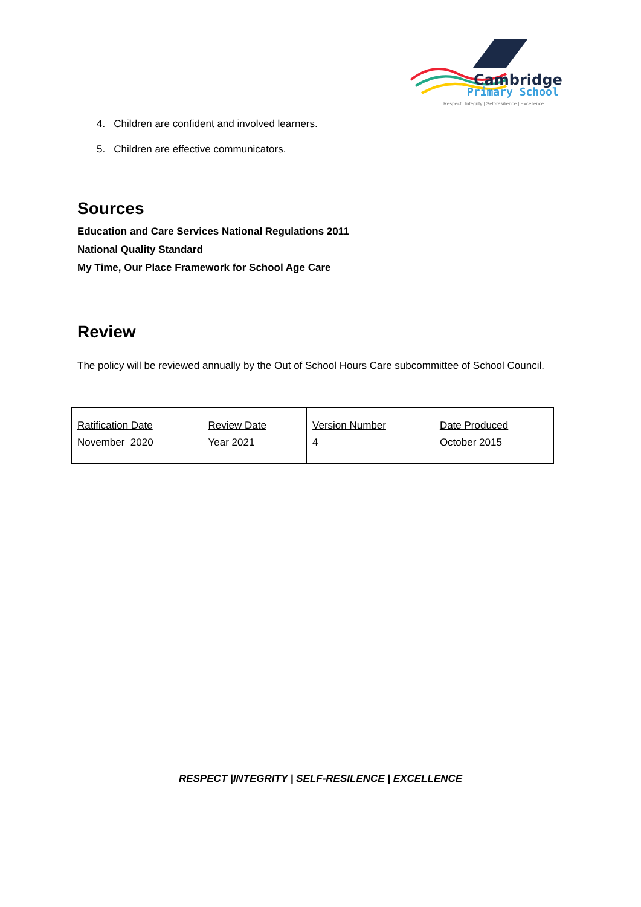Cambridge
Primary School
Respect | Integrity | Self-resilience | Excellence
4. Children are confident and involved learners.
5. Children are effective communicators.
Sources
Education and Care Services National Regulations 2011
National Quality Standard
My Time, Our Place Framework for School Age Care
Review
The policy will be reviewed annually by the Out of School Hours Care subcommittee of School Council.
| Ratification Date November 2020 | Review Date Year 2021 | Version Number 4 | Date Produced October 2015 |
RESPECT |INTEGRITY | SELF-RESILENCE | EXCELLENCE